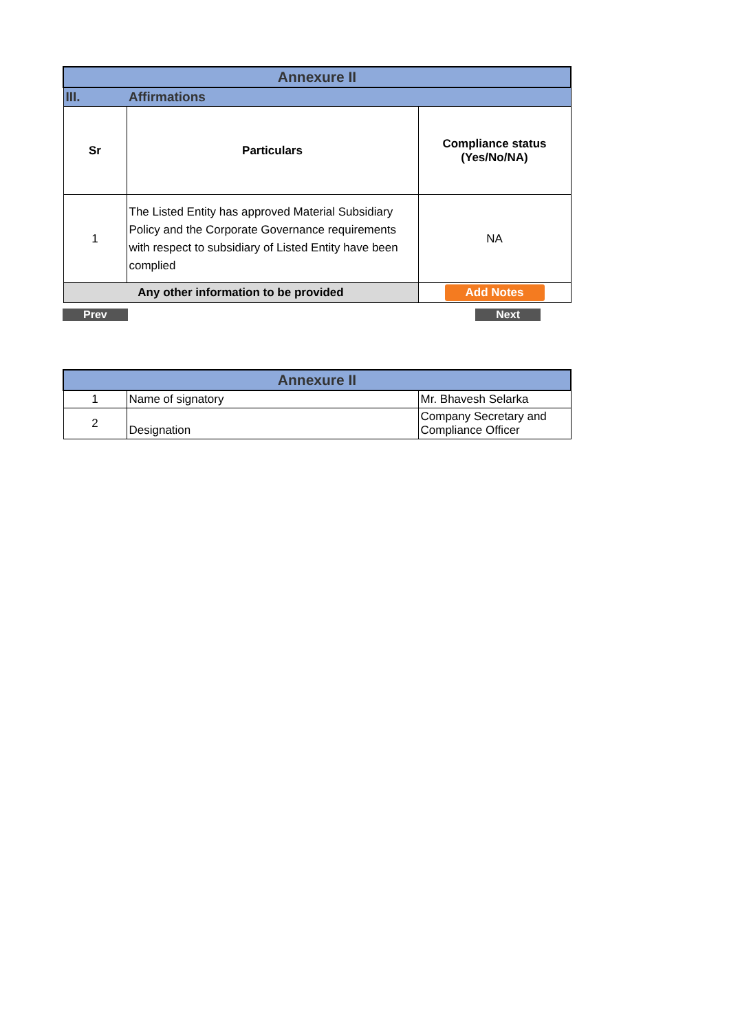| Annexure II | | |
| III. | Affirmations | |
| Sr | Particulars | Compliance status (Yes/No/NA) |
| 1 | The Listed Entity has approved Material Subsidiary Policy and the Corporate Governance requirements with respect to subsidiary of Listed Entity have been complied | NA |
| Any other information to be provided | | Add Notes |
Prev Next
| Annexure II | | |
| 1 | Name of signatory | Mr. Bhavesh Selarka |
| 2 | Designation | Company Secretary and Compliance Officer |